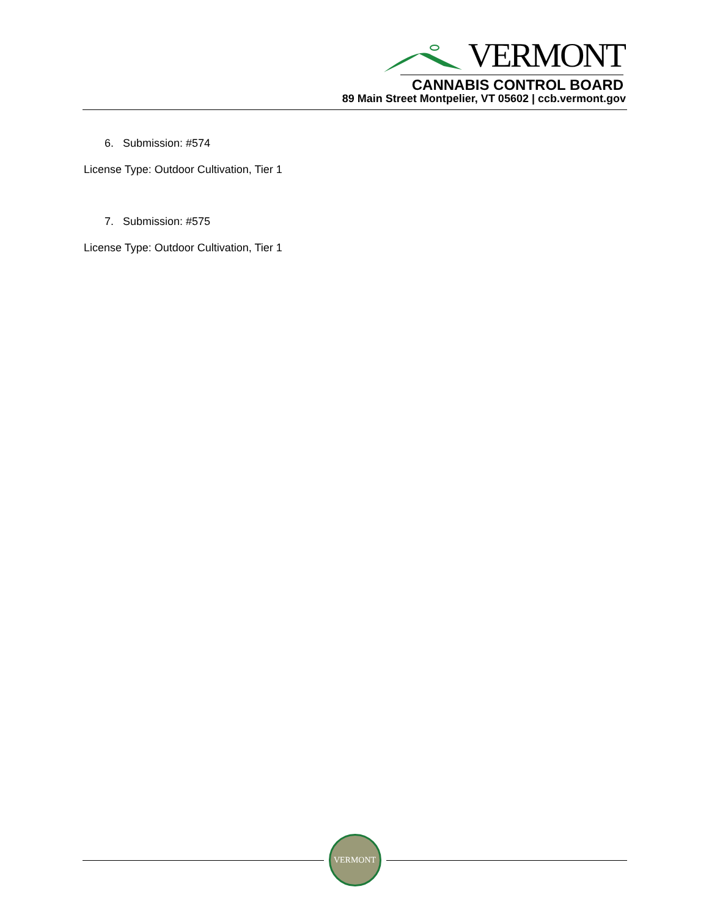VERMONT
CANNABIS CONTROL BOARD
89 Main Street Montpelier, VT 05602 | ccb.vermont.gov
6. Submission: #574
License Type: Outdoor Cultivation, Tier 1
7. Submission: #575
License Type: Outdoor Cultivation, Tier 1
VERMONT